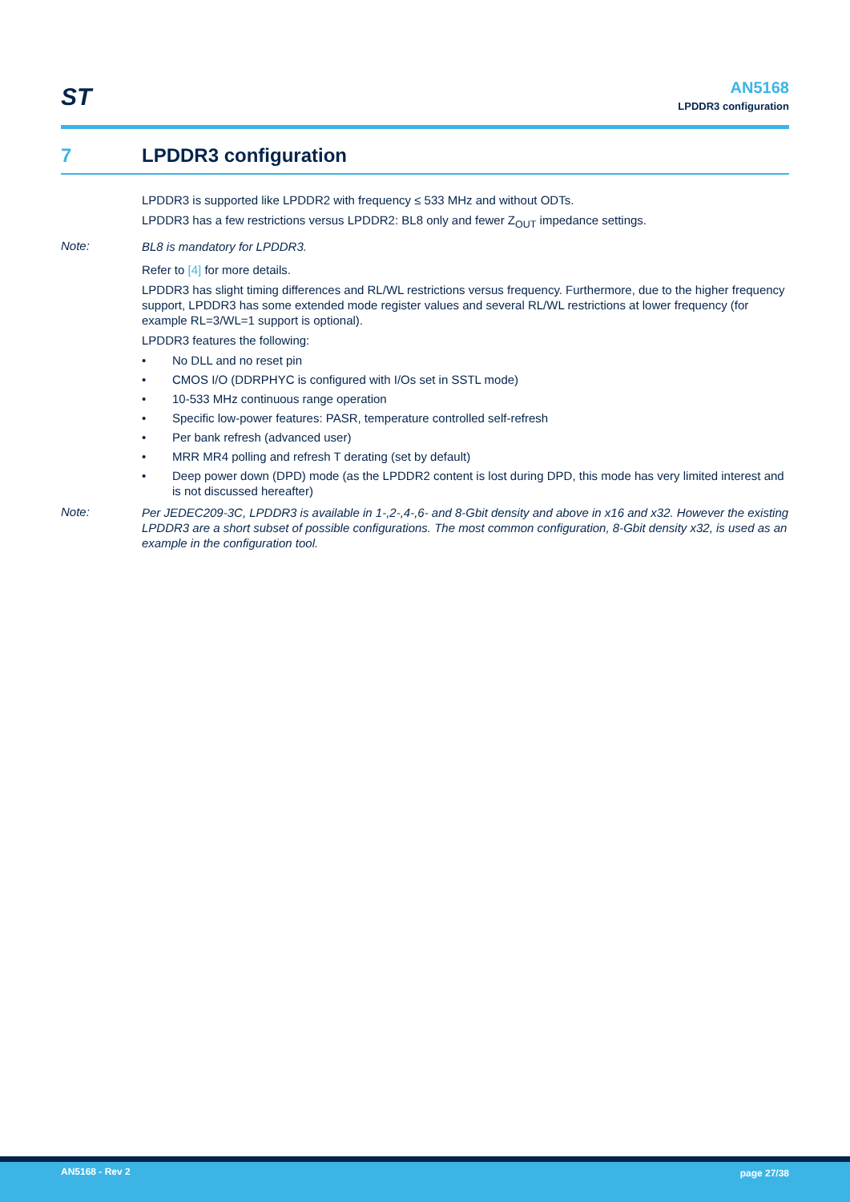ST
AN5168
LPDDR3 configuration
7 LPDDR3 configuration
LPDDR3 is supported like LPDDR2 with frequency ≤ 533 MHz and without ODTs.
LPDDR3 has a few restrictions versus LPDDR2: BL8 only and fewer Z<sub>OUT</sub> impedance settings.
Note:
BL8 is mandatory for LPDDR3.
Refer to [4] for more details.
LPDDR3 has slight timing differences and RL/WL restrictions versus frequency. Furthermore, due to the higher frequency support, LPDDR3 has some extended mode register values and several RL/WL restrictions at lower frequency (for example RL=3/WL=1 support is optional).
LPDDR3 features the following:
• No DLL and no reset pin
• CMOS I/O (DDRPHYC is configured with I/Os set in SSTL mode)
• 10-533 MHz continuous range operation
• Specific low-power features: PASR, temperature controlled self-refresh
• Per bank refresh (advanced user)
• MRR MR4 polling and refresh T derating (set by default)
• Deep power down (DPD) mode (as the LPDDR2 content is lost during DPD, this mode has very limited interest and is not discussed hereafter)
Note:
Per JEDEC209-3C, LPDDR3 is available in 1-,2-,4-,6- and 8-Gbit density and above in x16 and x32. However the existing LPDDR3 are a short subset of possible configurations. The most common configuration, 8-Gbit density x32, is used as an example in the configuration tool.
AN5168 - Rev 2 page 27/38